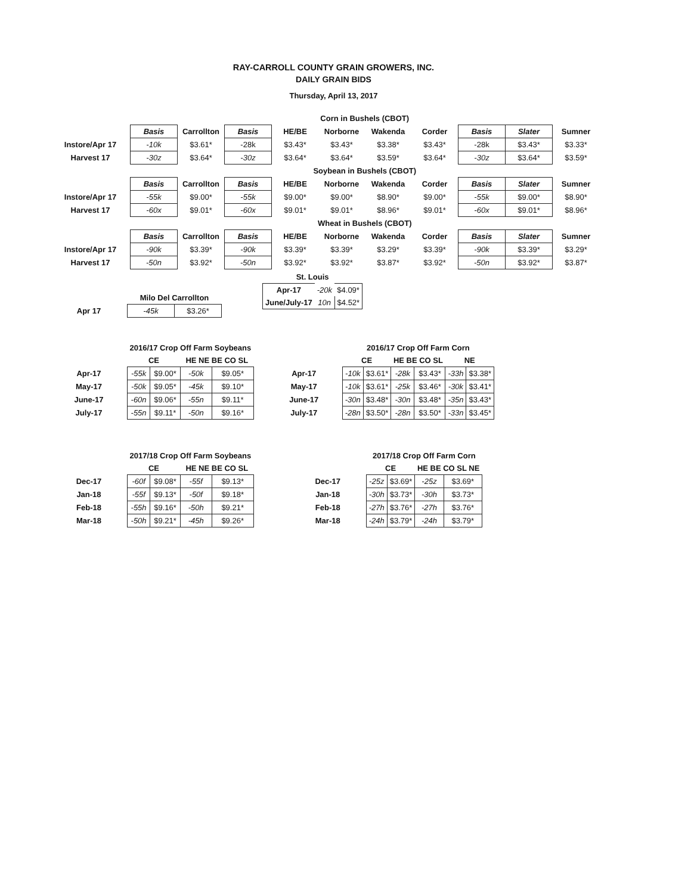RAY-CARROLL COUNTY GRAIN GROWERS, INC.
DAILY GRAIN BIDS
Thursday, April 13, 2017
| | Corn in Bushels (CBOT) | | | | | | | | | |
| | Basis | Carrollton | Basis | HE/BE | Norborne | Wakenda | Corder | Basis | Slater | Sumner |
| Instore/Apr 17 | -10k | $3.61* | -28k | $3.43* | $3.43* | $3.38* | $3.43* | -28k | $3.43* | $3.33* |
| Harvest 17 | -30z | $3.64* | -30z | $3.64* | $3.64* | $3.59* | $3.64* | -30z | $3.64* | $3.59* |
| | Soybean in Bushels (CBOT) | | | | | | | | | |
| | Basis | Carrollton | Basis | HE/BE | Norborne | Wakenda | Corder | Basis | Slater | Sumner |
| Instore/Apr 17 | -55k | $9.00* | -55k | $9.00* | $9.00* | $8.90* | $9.00* | -55k | $9.00* | $8.90* |
| Harvest 17 | -60x | $9.01* | -60x | $9.01* | $9.01* | $8.96* | $9.01* | -60x | $9.01* | $8.96* |
| | Wheat in Bushels (CBOT) | | | | | | | | | |
| | Basis | Carrollton | Basis | HE/BE | Norborne | Wakenda | Corder | Basis | Slater | Sumner |
| Instore/Apr 17 | -90k | $3.39* | -90k | $3.39* | $3.39* | $3.29* | $3.39* | -90k | $3.39* | $3.29* |
| Harvest 17 | -50n | $3.92* | -50n | $3.92* | $3.92* | $3.87* | $3.92* | -50n | $3.92* | $3.87* |
| St. Louis | | |
| Apr-17 | -20k | $4.09* |
| June/July-17 | 10n | $4.52* |
| | Milo Del Carrollton | |
| Apr 17 | -45k | $3.26* |
| | 2016/17 Crop Off Farm Soybeans | | | |
| | CE | | HE NE BE CO SL | |
| Apr-17 | -55k | $9.00* | -50k | $9.05* |
| May-17 | -50k | $9.05* | -45k | $9.10* |
| June-17 | -60n | $9.06* | -55n | $9.11* |
| July-17 | -55n | $9.11* | -50n | $9.16* |
| | 2016/17 Crop Off Farm Corn | | | | | |
| | CE | | HE BE CO SL | | NE | |
| Apr-17 | -10k | $3.61* | -28k | $3.43* | -33h | $3.38* |
| May-17 | -10k | $3.61* | -25k | $3.46* | -30k | $3.41* |
| June-17 | -30n | $3.48* | -30n | $3.48* | -35n | $3.43* |
| July-17 | -28n | $3.50* | -28n | $3.50* | -33n | $3.45* |
| | 2017/18 Crop Off Farm Soybeans | | | |
| | CE | | HE NE BE CO SL | |
| Dec-17 | -60f | $9.08* | -55f | $9.13* |
| Jan-18 | -55f | $9.13* | -50f | $9.18* |
| Feb-18 | -55h | $9.16* | -50h | $9.21* |
| Mar-18 | -50h | $9.21* | -45h | $9.26* |
| | 2017/18 Crop Off Farm Corn | | | |
| | CE | | HE BE CO SL NE | |
| Dec-17 | -25z | $3.69* | -25z | $3.69* |
| Jan-18 | -30h | $3.73* | -30h | $3.73* |
| Feb-18 | -27h | $3.76* | -27h | $3.76* |
| Mar-18 | -24h | $3.79* | -24h | $3.79* |